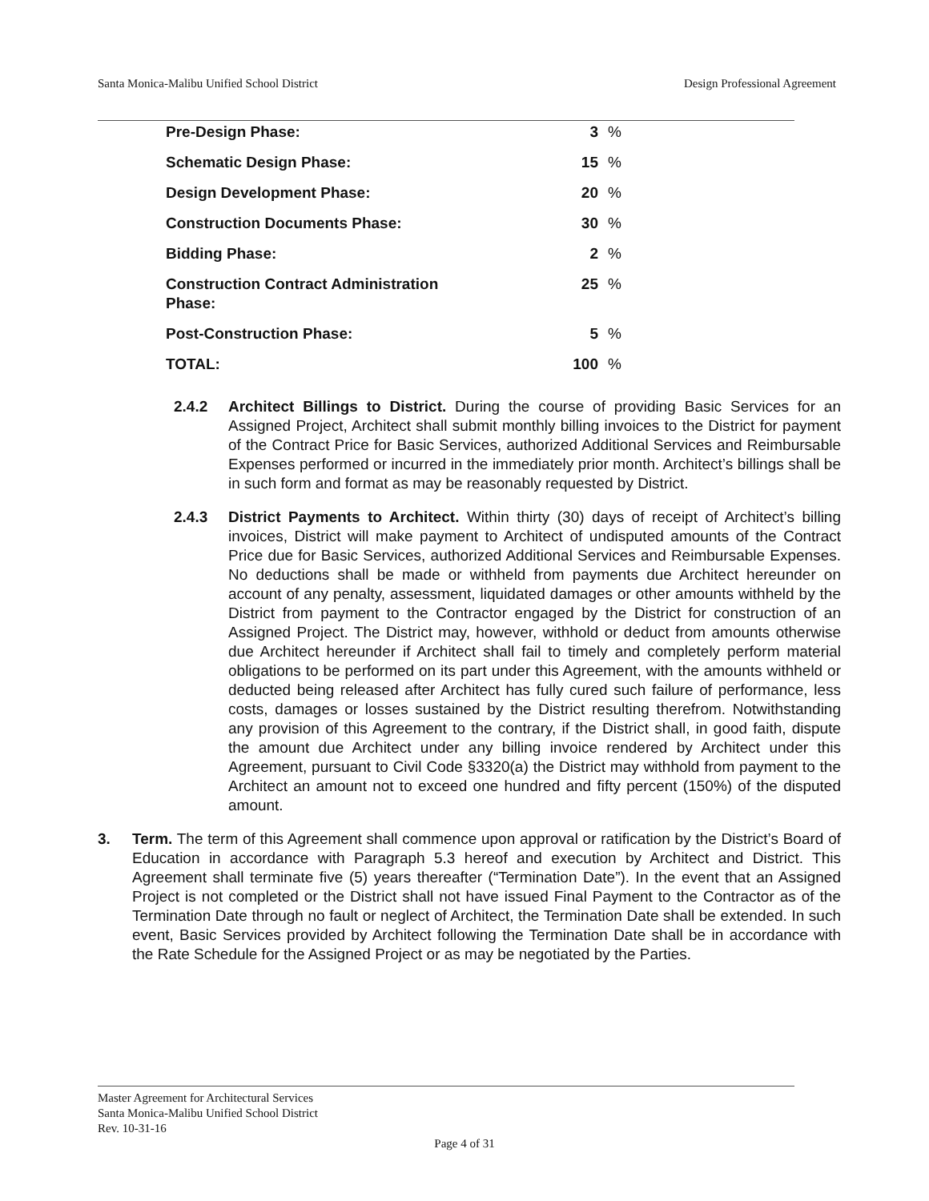Santa Monica-Malibu Unified School District Design Professional Agreement
| Pre-Design Phase: | 3 | % |
| Schematic Design Phase: | 15 | % |
| Design Development Phase: | 20 | % |
| Construction Documents Phase: | 30 | % |
| Bidding Phase: | 2 | % |
| Construction Contract Administration Phase: | 25 | % |
| Post-Construction Phase: | 5 | % |
| TOTAL: | 100 | % |
2.4.2 Architect Billings to District. During the course of providing Basic Services for an Assigned Project, Architect shall submit monthly billing invoices to the District for payment of the Contract Price for Basic Services, authorized Additional Services and Reimbursable Expenses performed or incurred in the immediately prior month. Architect’s billings shall be in such form and format as may be reasonably requested by District.
2.4.3 District Payments to Architect. Within thirty (30) days of receipt of Architect’s billing invoices, District will make payment to Architect of undisputed amounts of the Contract Price due for Basic Services, authorized Additional Services and Reimbursable Expenses. No deductions shall be made or withheld from payments due Architect hereunder on account of any penalty, assessment, liquidated damages or other amounts withheld by the District from payment to the Contractor engaged by the District for construction of an Assigned Project. The District may, however, withhold or deduct from amounts otherwise due Architect hereunder if Architect shall fail to timely and completely perform material obligations to be performed on its part under this Agreement, with the amounts withheld or deducted being released after Architect has fully cured such failure of performance, less costs, damages or losses sustained by the District resulting therefrom. Notwithstanding any provision of this Agreement to the contrary, if the District shall, in good faith, dispute the amount due Architect under any billing invoice rendered by Architect under this Agreement, pursuant to Civil Code §3320(a) the District may withhold from payment to the Architect an amount not to exceed one hundred and fifty percent (150%) of the disputed amount.
3. Term. The term of this Agreement shall commence upon approval or ratification by the District’s Board of Education in accordance with Paragraph 5.3 hereof and execution by Architect and District. This Agreement shall terminate five (5) years thereafter (“Termination Date”). In the event that an Assigned Project is not completed or the District shall not have issued Final Payment to the Contractor as of the Termination Date through no fault or neglect of Architect, the Termination Date shall be extended. In such event, Basic Services provided by Architect following the Termination Date shall be in accordance with the Rate Schedule for the Assigned Project or as may be negotiated by the Parties.
Master Agreement for Architectural Services
Santa Monica-Malibu Unified School District
Rev. 10-31-16
Page 4 of 31